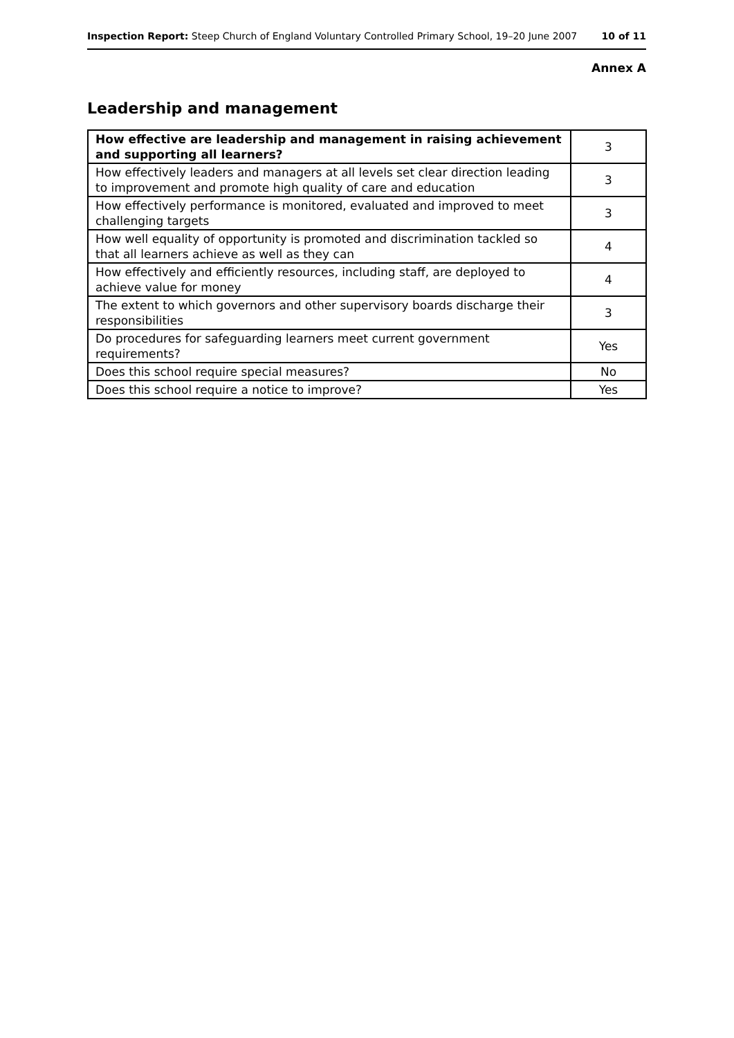Inspection Report: Steep Church of England Voluntary Controlled Primary School, 19–20 June 2007 10 of 11
Annex A
Leadership and management
| How effective are leadership and management in raising achievement and supporting all learners? | 3 |
| How effectively leaders and managers at all levels set clear direction leading to improvement and promote high quality of care and education | 3 |
| How effectively performance is monitored, evaluated and improved to meet challenging targets | 3 |
| How well equality of opportunity is promoted and discrimination tackled so that all learners achieve as well as they can | 4 |
| How effectively and efficiently resources, including staff, are deployed to achieve value for money | 4 |
| The extent to which governors and other supervisory boards discharge their responsibilities | 3 |
| Do procedures for safeguarding learners meet current government requirements? | Yes |
| Does this school require special measures? | No |
| Does this school require a notice to improve? | Yes |